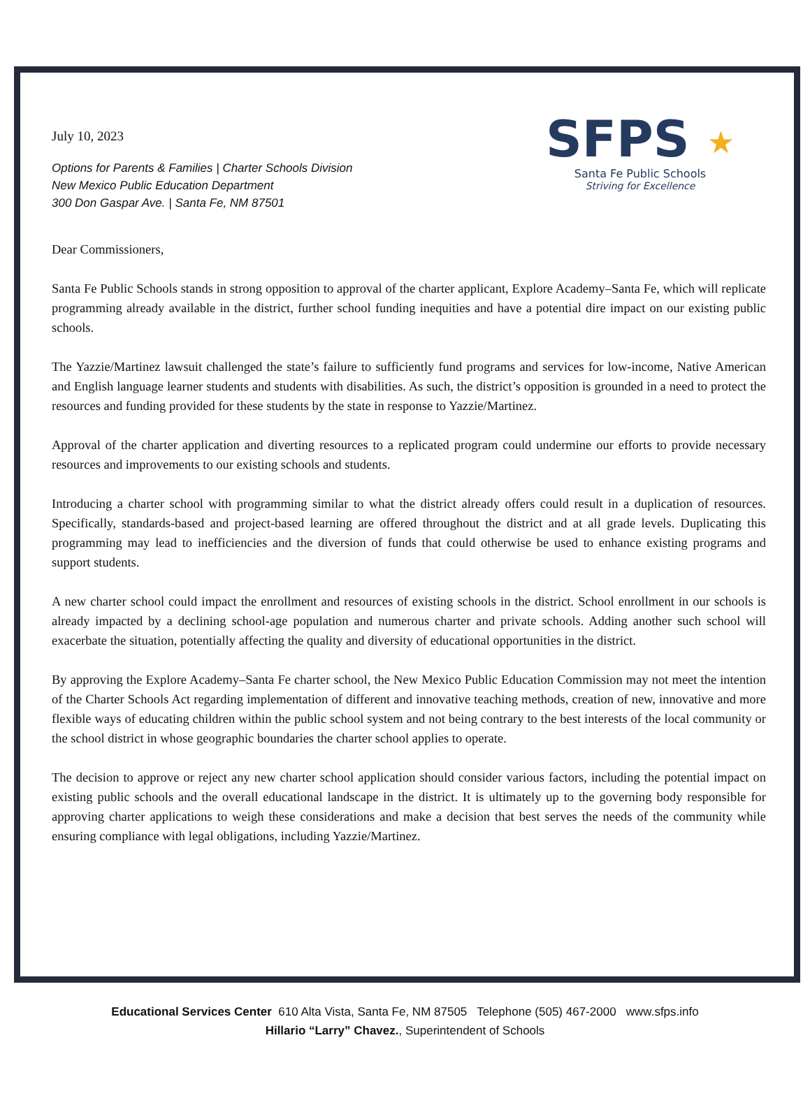July 10, 2023
Options for Parents & Families | Charter Schools Division
New Mexico Public Education Department
300 Don Gaspar Ave. | Santa Fe, NM 87501
SFPS ★
Santa Fe Public Schools
Striving for Excellence
Dear Commissioners,
Santa Fe Public Schools stands in strong opposition to approval of the charter applicant, Explore Academy–Santa Fe, which will replicate programming already available in the district, further school funding inequities and have a potential dire impact on our existing public schools.
The Yazzie/Martinez lawsuit challenged the state’s failure to sufficiently fund programs and services for low-income, Native American and English language learner students and students with disabilities. As such, the district’s opposition is grounded in a need to protect the resources and funding provided for these students by the state in response to Yazzie/Martinez.
Approval of the charter application and diverting resources to a replicated program could undermine our efforts to provide necessary resources and improvements to our existing schools and students.
Introducing a charter school with programming similar to what the district already offers could result in a duplication of resources. Specifically, standards-based and project-based learning are offered throughout the district and at all grade levels. Duplicating this programming may lead to inefficiencies and the diversion of funds that could otherwise be used to enhance existing programs and support students.
A new charter school could impact the enrollment and resources of existing schools in the district. School enrollment in our schools is already impacted by a declining school-age population and numerous charter and private schools. Adding another such school will exacerbate the situation, potentially affecting the quality and diversity of educational opportunities in the district.
By approving the Explore Academy–Santa Fe charter school, the New Mexico Public Education Commission may not meet the intention of the Charter Schools Act regarding implementation of different and innovative teaching methods, creation of new, innovative and more flexible ways of educating children within the public school system and not being contrary to the best interests of the local community or the school district in whose geographic boundaries the charter school applies to operate.
The decision to approve or reject any new charter school application should consider various factors, including the potential impact on existing public schools and the overall educational landscape in the district. It is ultimately up to the governing body responsible for approving charter applications to weigh these considerations and make a decision that best serves the needs of the community while ensuring compliance with legal obligations, including Yazzie/Martinez.
Educational Services Center 610 Alta Vista, Santa Fe, NM 87505 Telephone (505) 467-2000 www.sfps.info
Hillario “Larry” Chavez., Superintendent of Schools